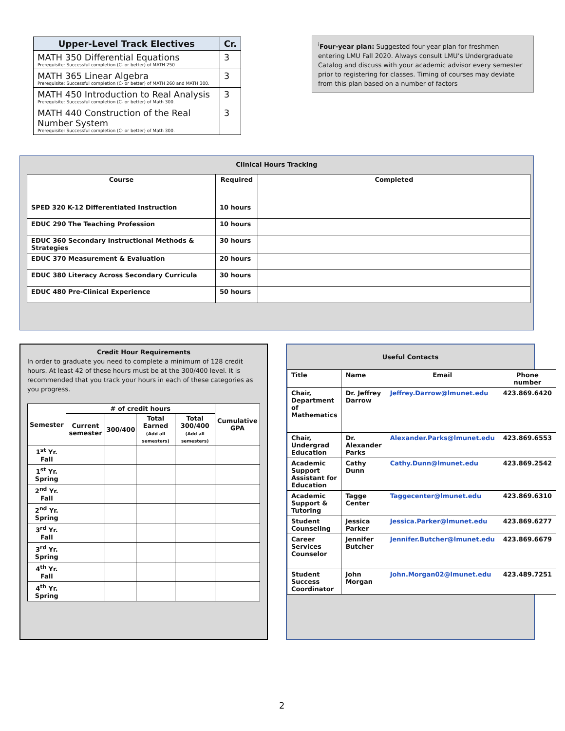| Upper-Level Track Electives | Cr. |
| --- | --- |
| MATH 350 Differential Equations Prerequisite: Successful completion (C- or better) of MATH 250 | 3 |
| MATH 365 Linear Algebra Prerequisite: Successful completion (C- or better) of MATH 260 and MATH 300. | 3 |
| MATH 450 Introduction to Real Analysis Prerequisite: Successful completion (C- or better) of Math 300. | 3 |
| MATH 440 Construction of the Real Number System Prerequisite: Successful completion (C- or better) of Math 300. | 3 |
<sup>i</sup> Four-year plan: Suggested four-year plan for freshmen entering LMU Fall 2020. Always consult LMU’s Undergraduate Catalog and discuss with your academic advisor every semester prior to registering for classes. Timing of courses may deviate from this plan based on a number of factors
Clinical Hours Tracking
| Course | Required | Completed |
| --- | --- | --- |
| SPED 320 K-12 Differentiated Instruction | 10 hours | |
| EDUC 290 The Teaching Profession | 10 hours | |
| EDUC 360 Secondary Instructional Methods & Strategies | 30 hours | |
| EDUC 370 Measurement & Evaluation | 20 hours | |
| EDUC 380 Literacy Across Secondary Curricula | 30 hours | |
| EDUC 480 Pre-Clinical Experience | 50 hours | |
Credit Hour Requirements
In order to graduate you need to complete a minimum of 128 credit hours. At least 42 of these hours must be at the 300/400 level. It is recommended that you track your hours in each of these categories as you progress.
| Semester | # of credit hours | | | | Cumulative GPA |
| --- | --- | --- | --- | --- | --- |
| | Current semester | 300/400 | Total Earned (Add all semesters) | Total 300/400 (Add all semesters) | |
| 1<sup>st</sup> Yr. Fall | | | | | |
| 1<sup>st</sup> Yr. Spring | | | | | |
| 2<sup>nd</sup> Yr. Fall | | | | | |
| 2<sup>nd</sup> Yr. Spring | | | | | |
| 3<sup>rd</sup> Yr. Fall | | | | | |
| 3<sup>rd</sup> Yr. Spring | | | | | |
| 4<sup>th</sup> Yr. Fall | | | | | |
| 4<sup>th</sup> Yr. Spring | | | | | |
Useful Contacts
| Title | Name | Email | Phone number |
| --- | --- | --- | --- |
| Chair, Department of Mathematics | Dr. Jeffrey Darrow | Jeffrey.Darrow@lmunet.edu | 423.869.6420 |
| Chair, Undergrad Education | Dr. Alexander Parks | Alexander.Parks@lmunet.edu | 423.869.6553 |
| Academic Support Assistant for Education | Cathy Dunn | Cathy.Dunn@lmunet.edu | 423.869.2542 |
| Academic Support & Tutoring | Tagge Center | Taggecenter@lmunet.edu | 423.869.6310 |
| Student Counseling | Jessica Parker | Jessica.Parker@lmunet.edu | 423.869.6277 |
| Career Services Counselor | Jennifer Butcher | Jennifer.Butcher@lmunet.edu | 423.869.6679 |
| Student Success Coordinator | John Morgan | John.Morgan02@lmunet.edu | 423.489.7251 |
2